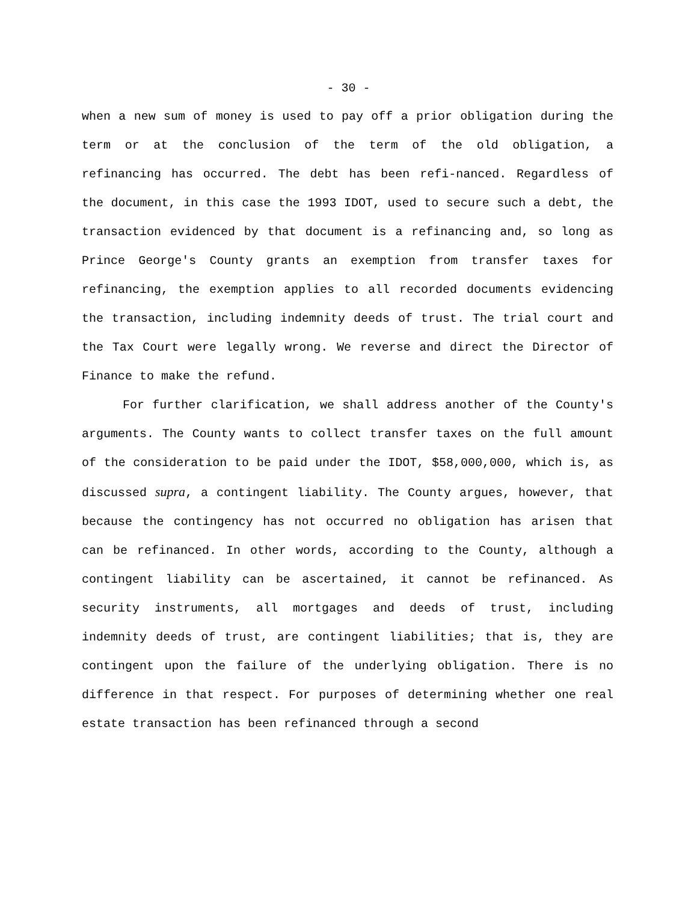- 30 -
when a new sum of money is used to pay off a prior obligation during the term or at the conclusion of the term of the old obligation, a refinancing has occurred. The debt has been refi-nanced. Regardless of the document, in this case the 1993 IDOT, used to secure such a debt, the transaction evidenced by that document is a refinancing and, so long as Prince George's County grants an exemption from transfer taxes for refinancing, the exemption applies to all recorded documents evidencing the transaction, including indemnity deeds of trust. The trial court and the Tax Court were legally wrong. We reverse and direct the Director of Finance to make the refund.
For further clarification, we shall address another of the County's arguments. The County wants to collect transfer taxes on the full amount of the consideration to be paid under the IDOT, $58,000,000, which is, as discussed supra, a contingent liability. The County argues, however, that because the contingency has not occurred no obligation has arisen that can be refinanced. In other words, according to the County, although a contingent liability can be ascertained, it cannot be refinanced. As security instruments, all mortgages and deeds of trust, including indemnity deeds of trust, are contingent liabilities; that is, they are contingent upon the failure of the underlying obligation. There is no difference in that respect. For purposes of determining whether one real estate transaction has been refinanced through a second